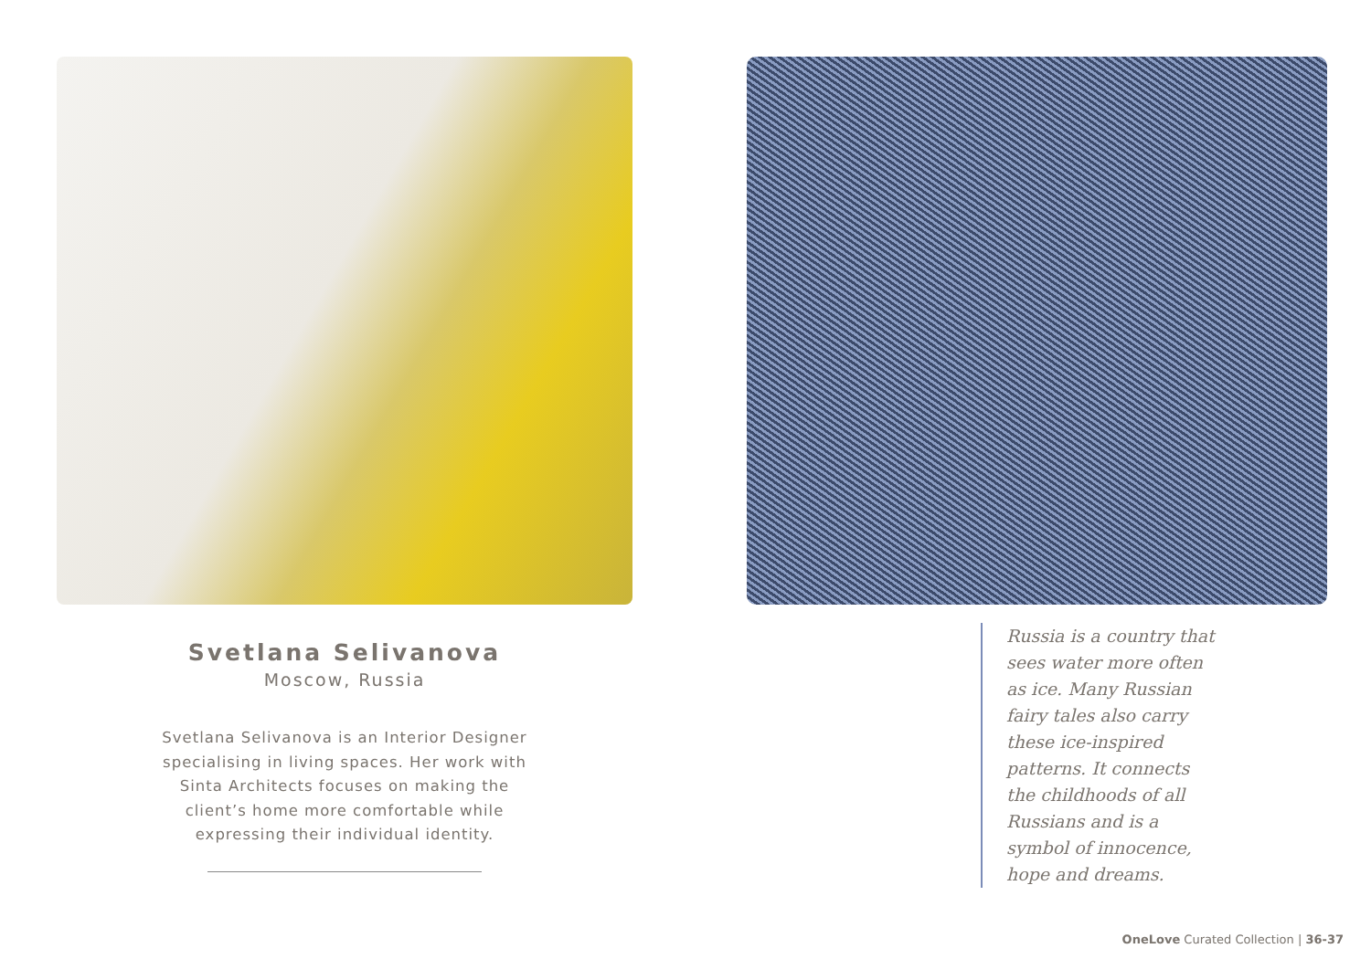Svetlana Selivanova
Moscow, Russia
Svetlana Selivanova is an Interior Designer specialising in living spaces. Her work with Sinta Architects focuses on making the client’s home more comfortable while expressing their individual identity.
Russia is a country that sees water more often as ice. Many Russian fairy tales also carry these ice-inspired patterns. It connects the childhoods of all Russians and is a symbol of innocence, hope and dreams.
OneLove Curated Collection | 36-37